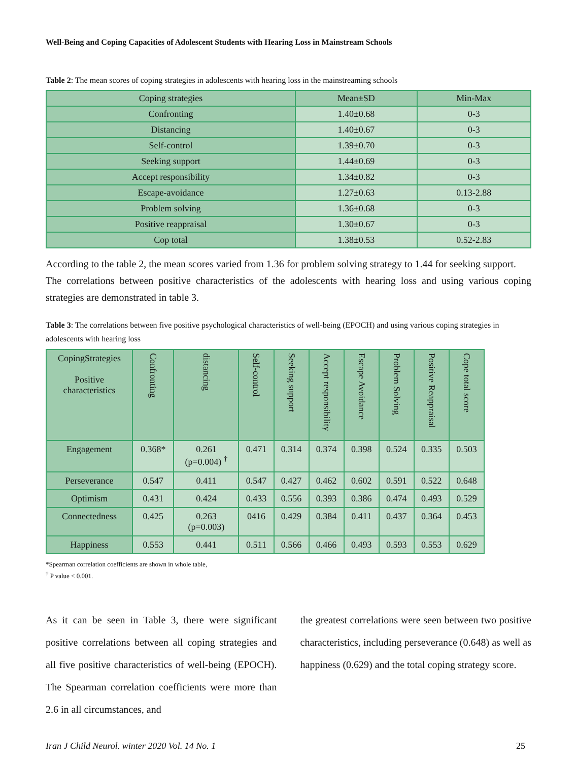Well-Being and Coping Capacities of Adolescent Students with Hearing Loss in Mainstream Schools
Table 2: The mean scores of coping strategies in adolescents with hearing loss in the mainstreaming schools
| Coping strategies | Mean±SD | Min-Max |
| --- | --- | --- |
| Confronting | 1.40±0.68 | 0-3 |
| Distancing | 1.40±0.67 | 0-3 |
| Self-control | 1.39±0.70 | 0-3 |
| Seeking support | 1.44±0.69 | 0-3 |
| Accept responsibility | 1.34±0.82 | 0-3 |
| Escape-avoidance | 1.27±0.63 | 0.13-2.88 |
| Problem solving | 1.36±0.68 | 0-3 |
| Positive reappraisal | 1.30±0.67 | 0-3 |
| Cop total | 1.38±0.53 | 0.52-2.83 |
According to the table 2, the mean scores varied from 1.36 for problem solving strategy to 1.44 for seeking support.
The correlations between positive characteristics of the adolescents with hearing loss and using various coping strategies are demonstrated in table 3.
Table 3: The correlations between five positive psychological characteristics of well-being (EPOCH) and using various coping strategies in adolescents with hearing loss
| CopingStrategies Positive characteristics | Confronting | distancing | Self-control | Seeking support | Accept responsibility | Escape Avoidance | Problem Solving | Positive Reappraisal | Cope total score |
| --- | --- | --- | --- | --- | --- | --- | --- | --- | --- |
| Engagement | 0.368* | 0.261 (p=0.004) <sup>†</sup> | 0.471 | 0.314 | 0.374 | 0.398 | 0.524 | 0.335 | 0.503 |
| Perseverance | 0.547 | 0.411 | 0.547 | 0.427 | 0.462 | 0.602 | 0.591 | 0.522 | 0.648 |
| Optimism | 0.431 | 0.424 | 0.433 | 0.556 | 0.393 | 0.386 | 0.474 | 0.493 | 0.529 |
| Connectedness | 0.425 | 0.263 (p=0.003) | 0416 | 0.429 | 0.384 | 0.411 | 0.437 | 0.364 | 0.453 |
| Happiness | 0.553 | 0.441 | 0.511 | 0.566 | 0.466 | 0.493 | 0.593 | 0.553 | 0.629 |
*Spearman correlation coefficients are shown in whole table,
<sup>†</sup> P value < 0.001.
As it can be seen in Table 3, there were significant positive correlations between all coping strategies and all five positive characteristics of well-being (EPOCH). The Spearman correlation coefficients were more than 2.6 in all circumstances, and
the greatest correlations were seen between two positive characteristics, including perseverance (0.648) as well as happiness (0.629) and the total coping strategy score.
Iran J Child Neurol. winter 2020 Vol. 14 No. 1 25